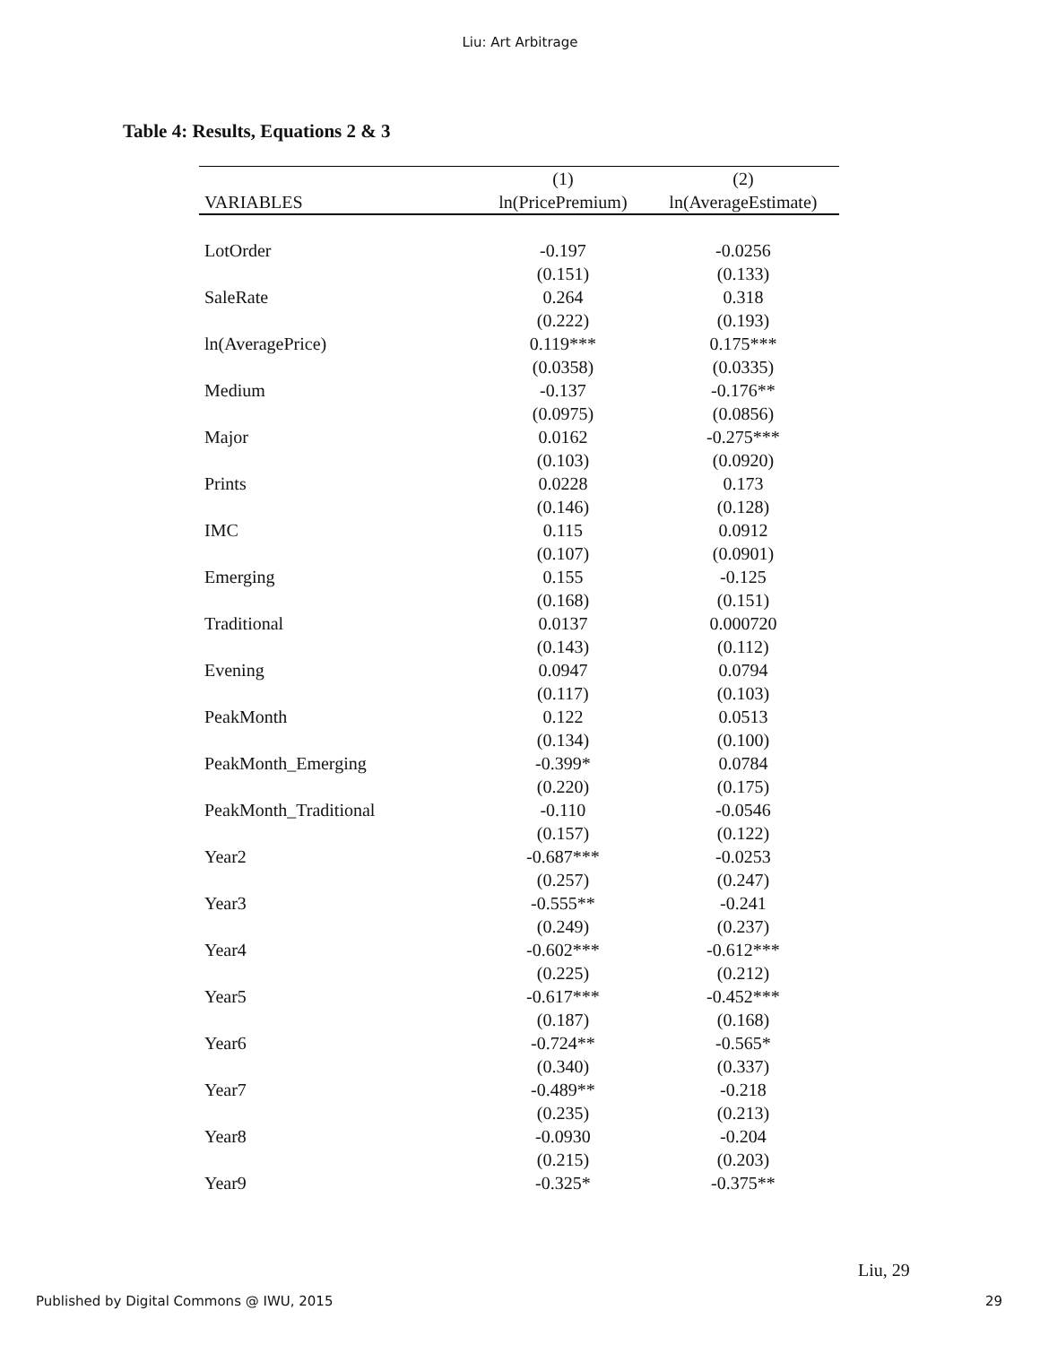Liu: Art Arbitrage
Table 4: Results, Equations 2 & 3
| | (1) | (2) |
| --- | --- | --- |
| VARIABLES | ln(PricePremium) | ln(AverageEstimate) |
| LotOrder | -0.197 | -0.0256 |
| | (0.151) | (0.133) |
| SaleRate | 0.264 | 0.318 |
| | (0.222) | (0.193) |
| ln(AveragePrice) | 0.119*** | 0.175*** |
| | (0.0358) | (0.0335) |
| Medium | -0.137 | -0.176** |
| | (0.0975) | (0.0856) |
| Major | 0.0162 | -0.275*** |
| | (0.103) | (0.0920) |
| Prints | 0.0228 | 0.173 |
| | (0.146) | (0.128) |
| IMC | 0.115 | 0.0912 |
| | (0.107) | (0.0901) |
| Emerging | 0.155 | -0.125 |
| | (0.168) | (0.151) |
| Traditional | 0.0137 | 0.000720 |
| | (0.143) | (0.112) |
| Evening | 0.0947 | 0.0794 |
| | (0.117) | (0.103) |
| PeakMonth | 0.122 | 0.0513 |
| | (0.134) | (0.100) |
| PeakMonth_Emerging | -0.399* | 0.0784 |
| | (0.220) | (0.175) |
| PeakMonth_Traditional | -0.110 | -0.0546 |
| | (0.157) | (0.122) |
| Year2 | -0.687*** | -0.0253 |
| | (0.257) | (0.247) |
| Year3 | -0.555** | -0.241 |
| | (0.249) | (0.237) |
| Year4 | -0.602*** | -0.612*** |
| | (0.225) | (0.212) |
| Year5 | -0.617*** | -0.452*** |
| | (0.187) | (0.168) |
| Year6 | -0.724** | -0.565* |
| | (0.340) | (0.337) |
| Year7 | -0.489** | -0.218 |
| | (0.235) | (0.213) |
| Year8 | -0.0930 | -0.204 |
| | (0.215) | (0.203) |
| Year9 | -0.325* | -0.375** |
Liu, 29
Published by Digital Commons @ IWU, 2015 29